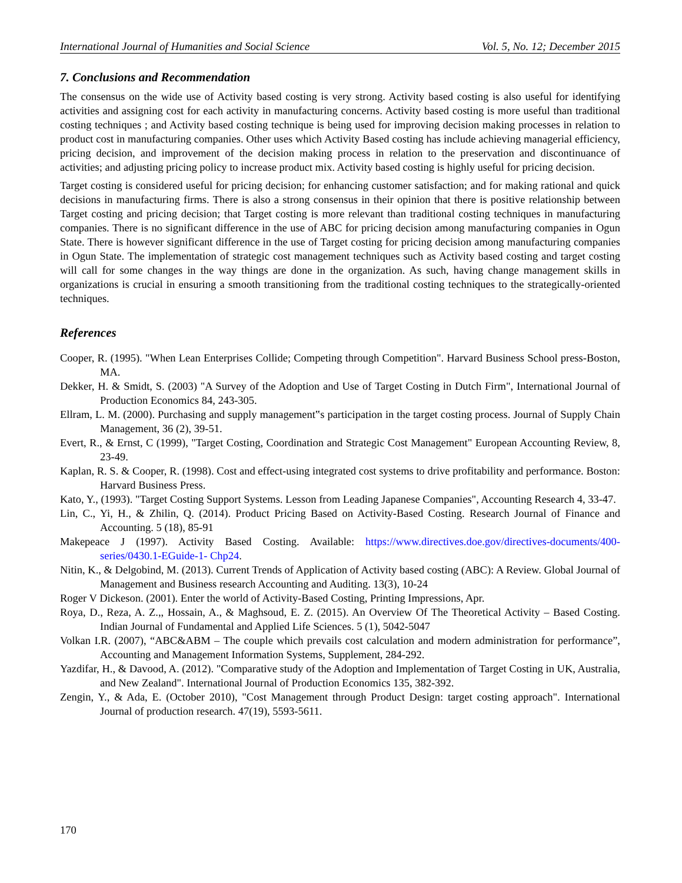International Journal of Humanities and Social Science Vol. 5, No. 12; December 2015
7. Conclusions and Recommendation
The consensus on the wide use of Activity based costing is very strong. Activity based costing is also useful for identifying activities and assigning cost for each activity in manufacturing concerns. Activity based costing is more useful than traditional costing techniques ; and Activity based costing technique is being used for improving decision making processes in relation to product cost in manufacturing companies. Other uses which Activity Based costing has include achieving managerial efficiency, pricing decision, and improvement of the decision making process in relation to the preservation and discontinuance of activities; and adjusting pricing policy to increase product mix. Activity based costing is highly useful for pricing decision.
Target costing is considered useful for pricing decision; for enhancing customer satisfaction; and for making rational and quick decisions in manufacturing firms. There is also a strong consensus in their opinion that there is positive relationship between Target costing and pricing decision; that Target costing is more relevant than traditional costing techniques in manufacturing companies. There is no significant difference in the use of ABC for pricing decision among manufacturing companies in Ogun State. There is however significant difference in the use of Target costing for pricing decision among manufacturing companies in Ogun State. The implementation of strategic cost management techniques such as Activity based costing and target costing will call for some changes in the way things are done in the organization. As such, having change management skills in organizations is crucial in ensuring a smooth transitioning from the traditional costing techniques to the strategically-oriented techniques.
References
Cooper, R. (1995). "When Lean Enterprises Collide; Competing through Competition". Harvard Business School press-Boston, MA.
Dekker, H. & Smidt, S. (2003) "A Survey of the Adoption and Use of Target Costing in Dutch Firm", International Journal of Production Economics 84, 243-305.
Ellram, L. M. (2000). Purchasing and supply management‟s participation in the target costing process. Journal of Supply Chain Management, 36 (2), 39-51.
Evert, R., & Ernst, C (1999), "Target Costing, Coordination and Strategic Cost Management" European Accounting Review, 8, 23-49.
Kaplan, R. S. & Cooper, R. (1998). Cost and effect-using integrated cost systems to drive profitability and performance. Boston: Harvard Business Press.
Kato, Y., (1993). "Target Costing Support Systems. Lesson from Leading Japanese Companies", Accounting Research 4, 33-47.
Lin, C., Yi, H., & Zhilin, Q. (2014). Product Pricing Based on Activity-Based Costing. Research Journal of Finance and Accounting. 5 (18), 85-91
Makepeace J (1997). Activity Based Costing. Available: https://www.directives.doe.gov/directives-documents/400-series/0430.1-EGuide-1- Chp24.
Nitin, K., & Delgobind, M. (2013). Current Trends of Application of Activity based costing (ABC): A Review. Global Journal of Management and Business research Accounting and Auditing. 13(3), 10-24
Roger V Dickeson. (2001). Enter the world of Activity-Based Costing, Printing Impressions, Apr.
Roya, D., Reza, A. Z.,, Hossain, A., & Maghsoud, E. Z. (2015). An Overview Of The Theoretical Activity – Based Costing. Indian Journal of Fundamental and Applied Life Sciences. 5 (1), 5042-5047
Volkan I.R. (2007), “ABC&ABM – The couple which prevails cost calculation and modern administration for performance”, Accounting and Management Information Systems, Supplement, 284-292.
Yazdifar, H., & Davood, A. (2012). "Comparative study of the Adoption and Implementation of Target Costing in UK, Australia, and New Zealand". International Journal of Production Economics 135, 382-392.
Zengin, Y., & Ada, E. (October 2010), "Cost Management through Product Design: target costing approach". International Journal of production research. 47(19), 5593-5611.
170